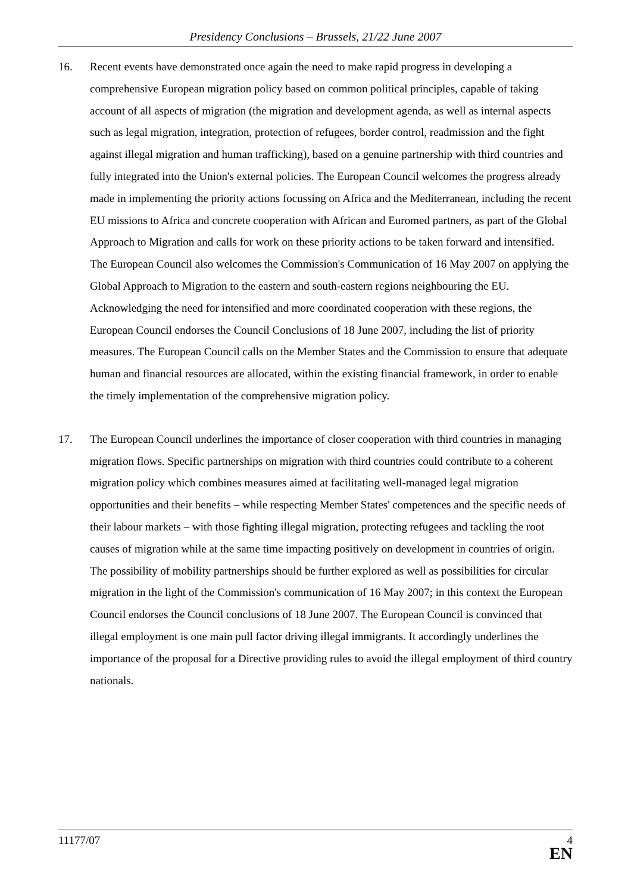Presidency Conclusions – Brussels, 21/22 June 2007
16. Recent events have demonstrated once again the need to make rapid progress in developing a comprehensive European migration policy based on common political principles, capable of taking account of all aspects of migration (the migration and development agenda, as well as internal aspects such as legal migration, integration, protection of refugees, border control, readmission and the fight against illegal migration and human trafficking), based on a genuine partnership with third countries and fully integrated into the Union's external policies. The European Council welcomes the progress already made in implementing the priority actions focussing on Africa and the Mediterranean, including the recent EU missions to Africa and concrete cooperation with African and Euromed partners, as part of the Global Approach to Migration and calls for work on these priority actions to be taken forward and intensified. The European Council also welcomes the Commission's Communication of 16 May 2007 on applying the Global Approach to Migration to the eastern and south-eastern regions neighbouring the EU. Acknowledging the need for intensified and more coordinated cooperation with these regions, the European Council endorses the Council Conclusions of 18 June 2007, including the list of priority measures. The European Council calls on the Member States and the Commission to ensure that adequate human and financial resources are allocated, within the existing financial framework, in order to enable the timely implementation of the comprehensive migration policy.
17. The European Council underlines the importance of closer cooperation with third countries in managing migration flows. Specific partnerships on migration with third countries could contribute to a coherent migration policy which combines measures aimed at facilitating well-managed legal migration opportunities and their benefits – while respecting Member States' competences and the specific needs of their labour markets – with those fighting illegal migration, protecting refugees and tackling the root causes of migration while at the same time impacting positively on development in countries of origin. The possibility of mobility partnerships should be further explored as well as possibilities for circular migration in the light of the Commission's communication of 16 May 2007; in this context the European Council endorses the Council conclusions of 18 June 2007. The European Council is convinced that illegal employment is one main pull factor driving illegal immigrants. It accordingly underlines the importance of the proposal for a Directive providing rules to avoid the illegal employment of third country nationals.
11177/07
4
EN